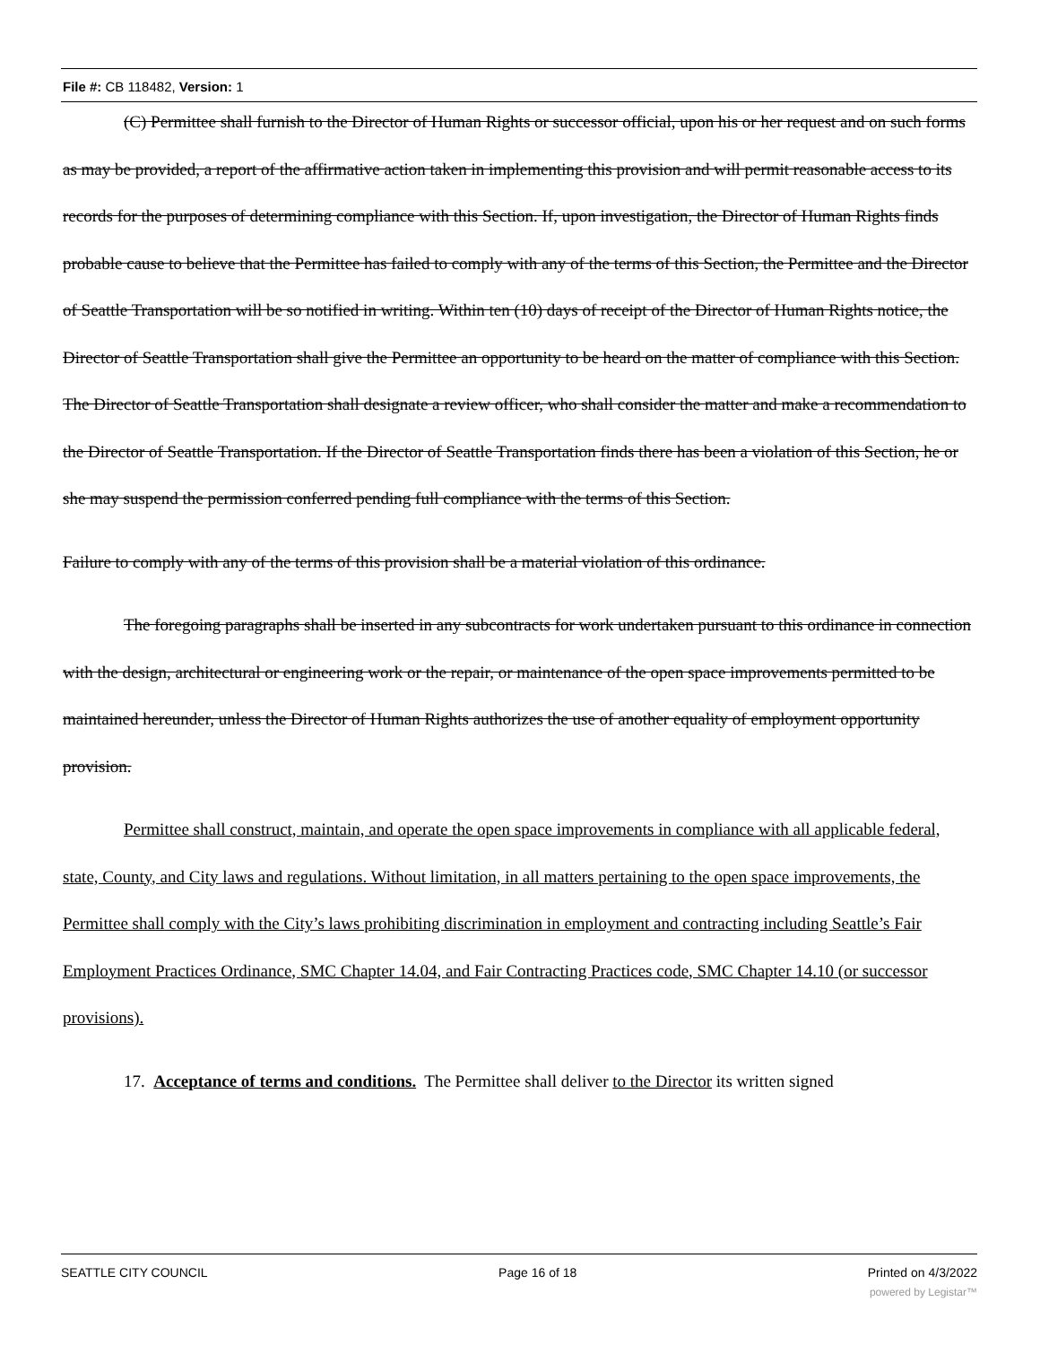File #: CB 118482, Version: 1
(C) Permittee shall furnish to the Director of Human Rights or successor official, upon his or her request and on such forms as may be provided, a report of the affirmative action taken in implementing this provision and will permit reasonable access to its records for the purposes of determining compliance with this Section. If, upon investigation, the Director of Human Rights finds probable cause to believe that the Permittee has failed to comply with any of the terms of this Section, the Permittee and the Director of Seattle Transportation will be so notified in writing. Within ten (10) days of receipt of the Director of Human Rights notice, the Director of Seattle Transportation shall give the Permittee an opportunity to be heard on the matter of compliance with this Section. The Director of Seattle Transportation shall designate a review officer, who shall consider the matter and make a recommendation to the Director of Seattle Transportation. If the Director of Seattle Transportation finds there has been a violation of this Section, he or she may suspend the permission conferred pending full compliance with the terms of this Section.
Failure to comply with any of the terms of this provision shall be a material violation of this ordinance.
The foregoing paragraphs shall be inserted in any subcontracts for work undertaken pursuant to this ordinance in connection with the design, architectural or engineering work or the repair, or maintenance of the open space improvements permitted to be maintained hereunder, unless the Director of Human Rights authorizes the use of another equality of employment opportunity provision.
Permittee shall construct, maintain, and operate the open space improvements in compliance with all applicable federal, state, County, and City laws and regulations. Without limitation, in all matters pertaining to the open space improvements, the Permittee shall comply with the City’s laws prohibiting discrimination in employment and contracting including Seattle’s Fair Employment Practices Ordinance, SMC Chapter 14.04, and Fair Contracting Practices code, SMC Chapter 14.10 (or successor provisions).
17. Acceptance of terms and conditions. The Permittee shall deliver to the Director its written signed
SEATTLE CITY COUNCIL Page 16 of 18 Printed on 4/3/2022
powered by Legistar™